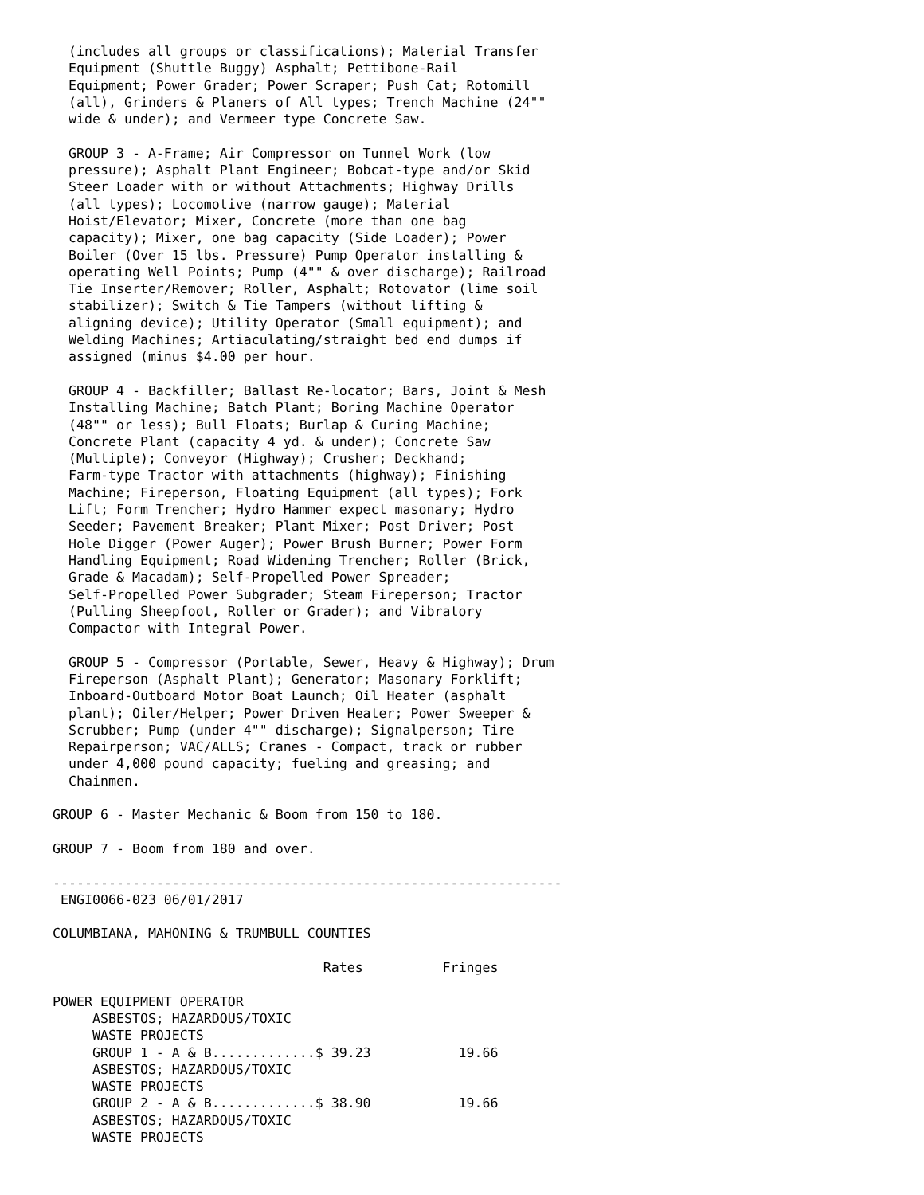(includes all groups or classifications); Material Transfer
  Equipment (Shuttle Buggy) Asphalt; Pettibone-Rail
  Equipment; Power Grader; Power Scraper; Push Cat; Rotomill
  (all), Grinders & Planers of All types; Trench Machine (24""
  wide & under); and Vermeer type Concrete Saw.

  GROUP 3 - A-Frame; Air Compressor on Tunnel Work (low
  pressure); Asphalt Plant Engineer; Bobcat-type and/or Skid
  Steer Loader with or without Attachments; Highway Drills
  (all types); Locomotive (narrow gauge); Material
  Hoist/Elevator; Mixer, Concrete (more than one bag
  capacity); Mixer, one bag capacity (Side Loader); Power
  Boiler (Over 15 lbs. Pressure) Pump Operator installing &
  operating Well Points; Pump (4"" & over discharge); Railroad
  Tie Inserter/Remover; Roller, Asphalt; Rotovator (lime soil
  stabilizer); Switch & Tie Tampers (without lifting &
  aligning device); Utility Operator (Small equipment); and
  Welding Machines; Artiaculating/straight bed end dumps if
  assigned (minus $4.00 per hour.

  GROUP 4 - Backfiller; Ballast Re-locator; Bars, Joint & Mesh
  Installing Machine; Batch Plant; Boring Machine Operator
  (48"" or less); Bull Floats; Burlap & Curing Machine;
  Concrete Plant (capacity 4 yd. & under); Concrete Saw
  (Multiple); Conveyor (Highway); Crusher; Deckhand;
  Farm-type Tractor with attachments (highway); Finishing
  Machine; Fireperson, Floating Equipment (all types); Fork
  Lift; Form Trencher; Hydro Hammer expect masonary; Hydro
  Seeder; Pavement Breaker; Plant Mixer; Post Driver; Post
  Hole Digger (Power Auger); Power Brush Burner; Power Form
  Handling Equipment; Road Widening Trencher; Roller (Brick,
  Grade & Macadam); Self-Propelled Power Spreader;
  Self-Propelled Power Subgrader; Steam Fireperson; Tractor
  (Pulling Sheepfoot, Roller or Grader); and Vibratory
  Compactor with Integral Power.

  GROUP 5 - Compressor (Portable, Sewer, Heavy & Highway); Drum
  Fireperson (Asphalt Plant); Generator; Masonary Forklift;
  Inboard-Outboard Motor Boat Launch; Oil Heater (asphalt
  plant); Oiler/Helper; Power Driven Heater; Power Sweeper &
  Scrubber; Pump (under 4"" discharge); Signalperson; Tire
  Repairperson; VAC/ALLS; Cranes - Compact, track or rubber
  under 4,000 pound capacity; fueling and greasing; and
  Chainmen.

GROUP 6 - Master Mechanic & Boom from 150 to 180.

GROUP 7 - Boom from 180 and over.

----------------------------------------------------------------
 ENGI0066-023 06/01/2017

COLUMBIANA, MAHONING & TRUMBULL COUNTIES

                                  Rates          Fringes

POWER EQUIPMENT OPERATOR
     ASBESTOS; HAZARDOUS/TOXIC
     WASTE PROJECTS
     GROUP 1 - A & B.............$ 39.23           19.66
     ASBESTOS; HAZARDOUS/TOXIC
     WASTE PROJECTS
     GROUP 2 - A & B.............$ 38.90           19.66
     ASBESTOS; HAZARDOUS/TOXIC
     WASTE PROJECTS